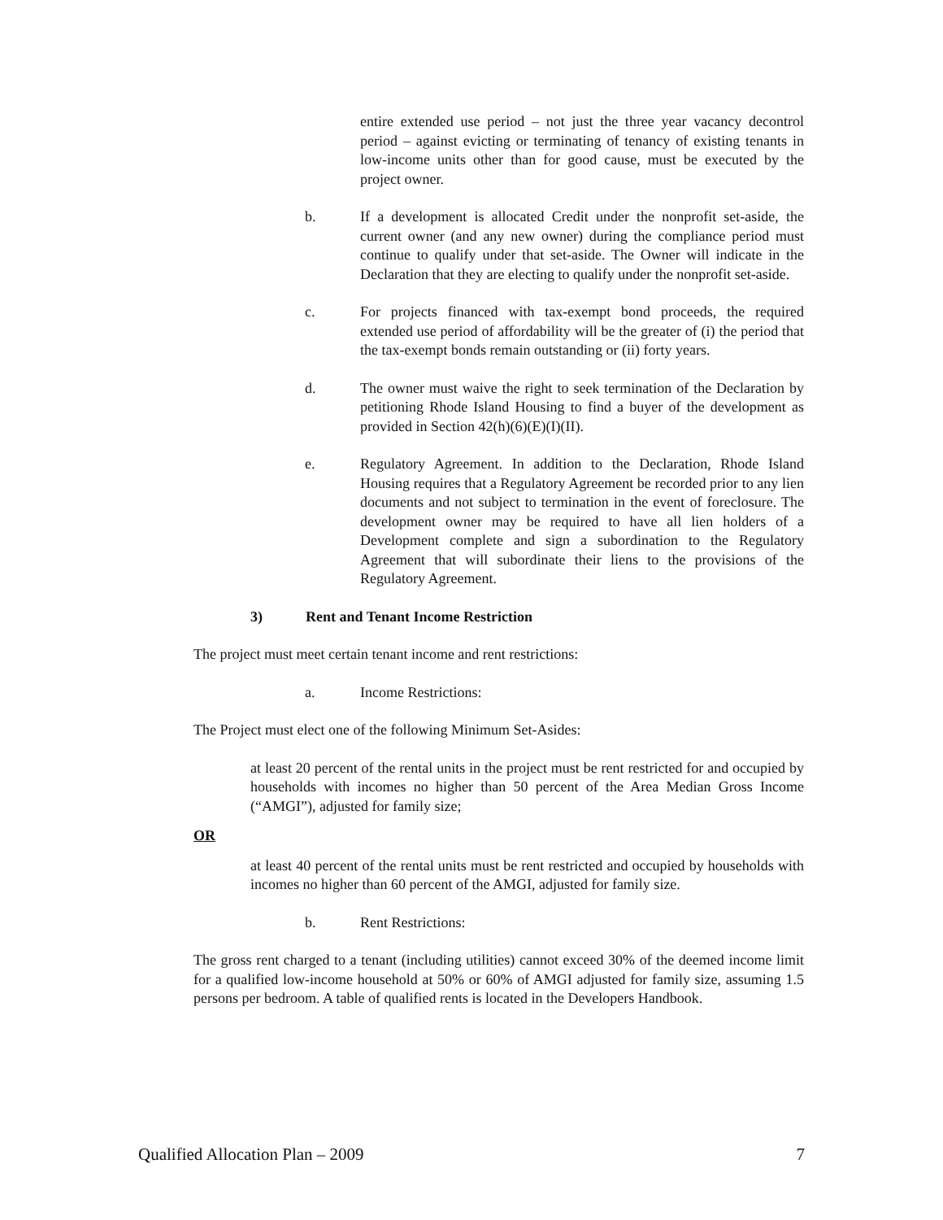entire extended use period – not just the three year vacancy decontrol period – against evicting or terminating of tenancy of existing tenants in low-income units other than for good cause, must be executed by the project owner.
b. If a development is allocated Credit under the nonprofit set-aside, the current owner (and any new owner) during the compliance period must continue to qualify under that set-aside. The Owner will indicate in the Declaration that they are electing to qualify under the nonprofit set-aside.
c. For projects financed with tax-exempt bond proceeds, the required extended use period of affordability will be the greater of (i) the period that the tax-exempt bonds remain outstanding or (ii) forty years.
d. The owner must waive the right to seek termination of the Declaration by petitioning Rhode Island Housing to find a buyer of the development as provided in Section 42(h)(6)(E)(I)(II).
e. Regulatory Agreement. In addition to the Declaration, Rhode Island Housing requires that a Regulatory Agreement be recorded prior to any lien documents and not subject to termination in the event of foreclosure. The development owner may be required to have all lien holders of a Development complete and sign a subordination to the Regulatory Agreement that will subordinate their liens to the provisions of the Regulatory Agreement.
3) Rent and Tenant Income Restriction
The project must meet certain tenant income and rent restrictions:
a. Income Restrictions:
The Project must elect one of the following Minimum Set-Asides:
at least 20 percent of the rental units in the project must be rent restricted for and occupied by households with incomes no higher than 50 percent of the Area Median Gross Income (“AMGI”), adjusted for family size;
OR
at least 40 percent of the rental units must be rent restricted and occupied by households with incomes no higher than 60 percent of the AMGI, adjusted for family size.
b. Rent Restrictions:
The gross rent charged to a tenant (including utilities) cannot exceed 30% of the deemed income limit for a qualified low-income household at 50% or 60% of AMGI adjusted for family size, assuming 1.5 persons per bedroom. A table of qualified rents is located in the Developers Handbook.
Qualified Allocation Plan – 2009 7